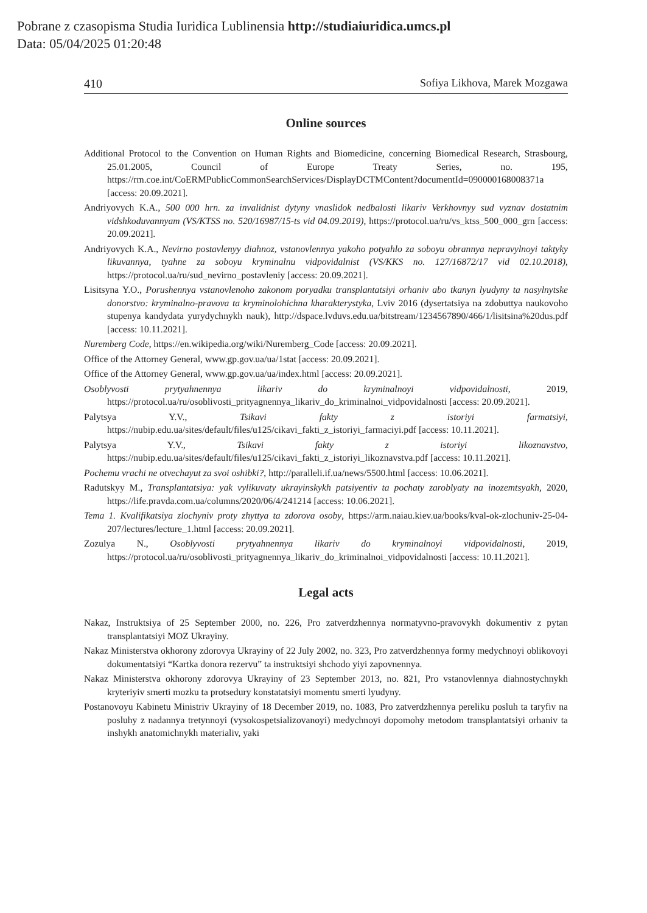Pobrane z czasopisma Studia Iuridica Lublinensia http://studiaiuridica.umcs.pl
Data: 05/04/2025 01:20:48
410 Sofiya Likhova, Marek Mozgawa
Online sources
Additional Protocol to the Convention on Human Rights and Biomedicine, concerning Biomedical Research, Strasbourg, 25.01.2005, Council of Europe Treaty Series, no. 195, https://rm.coe.int/CoERMPublicCommonSearchServices/DisplayDCTMContent?documentId=090000168008371a [access: 20.09.2021].
Andriyovych K.A., 500 000 hrn. za invalidnist dytyny vnaslidok nedbalosti likariv Verkhovnyy sud vyznav dostatnim vidshkoduvannyam (VS/KTSS no. 520/16987/15-ts vid 04.09.2019), https://protocol.ua/ru/vs_ktss_500_000_grn [access: 20.09.2021].
Andriyovych K.A., Nevirno postavlenyy diahnoz, vstanovlennya yakoho potyahlo za soboyu obrannya nepravylnoyi taktyky likuvannya, tyahne za soboyu kryminalnu vidpovidalnist (VS/KKS no. 127/16872/17 vid 02.10.2018), https://protocol.ua/ru/sud_nevirno_postavleniy [access: 20.09.2021].
Lisitsyna Y.O., Porushennya vstanovlenoho zakonom poryadku transplantatsiyi orhaniv abo tkanyn lyudyny ta nasylnytske donorstvo: kryminalno-pravova ta kryminolohichna kharakterystyka, Lviv 2016 (dysertatsiya na zdobuttya naukovoho stupenya kandydata yurydychnykh nauk), http://dspace.lvduvs.edu.ua/bitstream/1234567890/466/1/lisitsina%20dus.pdf [access: 10.11.2021].
Nuremberg Code, https://en.wikipedia.org/wiki/Nuremberg_Code [access: 20.09.2021].
Office of the Attorney General, www.gp.gov.ua/ua/1stat [access: 20.09.2021].
Office of the Attorney General, www.gp.gov.ua/ua/index.html [access: 20.09.2021].
Osoblyvosti prytyahnennya likariv do kryminalnoyi vidpovidalnosti, 2019, https://protocol.ua/ru/osoblivosti_prityagnennya_likariv_do_kriminalnoi_vidpovidalnosti [access: 20.09.2021].
Palytsya Y.V., Tsikavi fakty z istoriyi farmatsiyi, https://nubip.edu.ua/sites/default/files/u125/cikavi_fakti_z_istoriyi_farmaciyi.pdf [access: 10.11.2021].
Palytsya Y.V., Tsikavi fakty z istoriyi likoznavstvo, https://nubip.edu.ua/sites/default/files/u125/cikavi_fakti_z_istoriyi_likoznavstva.pdf [access: 10.11.2021].
Pochemu vrachi ne otvechayut za svoi oshibki?, http://paralleli.if.ua/news/5500.html [access: 10.06.2021].
Radutskyy M., Transplantatsiya: yak vylikuvaty ukrayinskykh patsiyentiv ta pochaty zaroblyaty na inozemtsyakh, 2020, https://life.pravda.com.ua/columns/2020/06/4/241214 [access: 10.06.2021].
Tema 1. Kvalifikatsiya zlochyniv proty zhyttya ta zdorova osoby, https://arm.naiau.kiev.ua/books/kval-ok-zlochuniv-25-04-207/lectures/lecture_1.html [access: 20.09.2021].
Zozulya N., Osoblyvosti prytyahnennya likariv do kryminalnoyi vidpovidalnosti, 2019, https://protocol.ua/ru/osoblivosti_prityagnennya_likariv_do_kriminalnoi_vidpovidalnosti [access: 10.11.2021].
Legal acts
Nakaz, Instruktsiya of 25 September 2000, no. 226, Pro zatverdzhennya normatyvno-pravovykh dokumentiv z pytan transplantatsiyi MOZ Ukrayiny.
Nakaz Ministerstva okhorony zdorovya Ukrayiny of 22 July 2002, no. 323, Pro zatverdzhennya formy medychnoyi oblikovoyi dokumentatsiyi “Kartka donora rezervu” ta instruktsiyi shchodo yiyi zapovnennya.
Nakaz Ministerstva okhorony zdorovya Ukrayiny of 23 September 2013, no. 821, Pro vstanovlennya diahnostychnykh kryteriyiv smerti mozku ta protsedury konstatatsiyi momentu smerti lyudyny.
Postanovoyu Kabinetu Ministriv Ukrayiny of 18 December 2019, no. 1083, Pro zatverdzhennya pereliku posluh ta taryfiv na posluhy z nadannya tretynnoyi (vysokospetsializovanoyi) medychnoyi dopomohy metodom transplantatsiyi orhaniv ta inshykh anatomichnykh materialiv, yaki